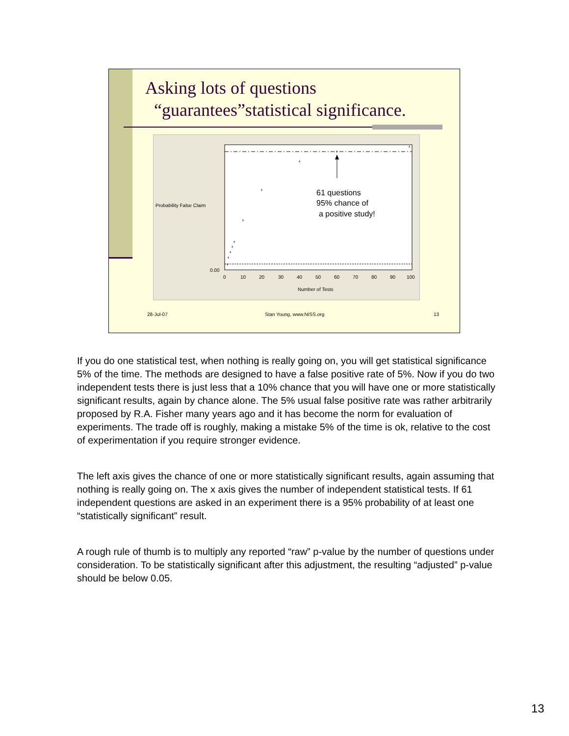Asking lots of questions
“guarantees”statistical significance.
+
+
+
+
+
+
+
+
+
+
61 questions
95% chance of
a positive study!
Probability False Claim
0.00
0
10
20
30
40
50
60
70
80
90
100
Number of Tests
28-Jul-07 Stan Young, www.NISS.org 13
If you do one statistical test, when nothing is really going on, you will get statistical significance 5% of the time. The methods are designed to have a false positive rate of 5%. Now if you do two independent tests there is just less that a 10% chance that you will have one or more statistically significant results, again by chance alone. The 5% usual false positive rate was rather arbitrarily proposed by R.A. Fisher many years ago and it has become the norm for evaluation of experiments. The trade off is roughly, making a mistake 5% of the time is ok, relative to the cost of experimentation if you require stronger evidence.
The left axis gives the chance of one or more statistically significant results, again assuming that nothing is really going on. The x axis gives the number of independent statistical tests. If 61 independent questions are asked in an experiment there is a 95% probability of at least one “statistically significant” result.
A rough rule of thumb is to multiply any reported “raw” p-value by the number of questions under consideration. To be statistically significant after this adjustment, the resulting “adjusted” p-value should be below 0.05.
13